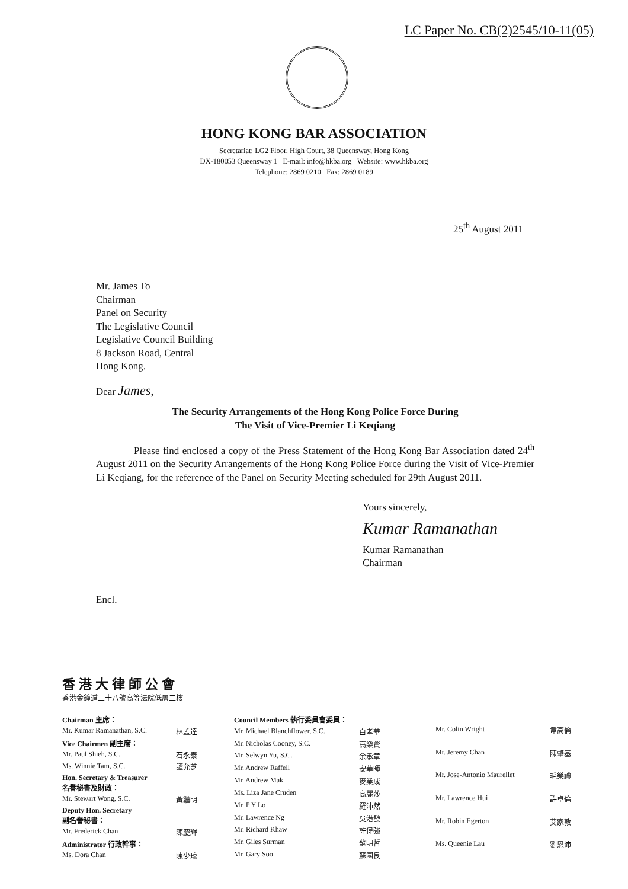LC Paper No. CB(2)2545/10-11(05)
HONG KONG BAR ASSOCIATION
Secretariat: LG2 Floor, High Court, 38 Queensway, Hong Kong
DX-180053 Queensway 1 E-mail: info@hkba.org Website: www.hkba.org
Telephone: 2869 0210 Fax: 2869 0189
25<sup>th</sup> August 2011
Mr. James To
Chairman
Panel on Security
The Legislative Council
Legislative Council Building
8 Jackson Road, Central
Hong Kong.
Dear James,
The Security Arrangements of the Hong Kong Police Force During
The Visit of Vice-Premier Li Keqiang
Please find enclosed a copy of the Press Statement of the Hong Kong Bar Association dated 24<sup>th</sup> August 2011 on the Security Arrangements of the Hong Kong Police Force during the Visit of Vice-Premier Li Keqiang, for the reference of the Panel on Security Meeting scheduled for 29th August 2011.
Yours sincerely,
Kumar Ramanathan
Kumar Ramanathan
Chairman
Encl.
香港大律師公會
香港金鐘道三十八號高等法院低層二樓
| Chairman 主席： | |
| Mr. Kumar Ramanathan, S.C. | 林孟達 |
| Vice Chairmen 副主席： | |
| Mr. Paul Shieh, S.C. | 石永泰 |
| Ms. Winnie Tam, S.C. | 譚允芝 |
| Hon. Secretary & Treasurer 名譽秘書及財政： | |
| Mr. Stewart Wong, S.C. | 黃繼明 |
| Deputy Hon. Secretary 副名譽秘書： | |
| Mr. Frederick Chan | 陳慶輝 |
| Administrator 行政幹事： | |
| Ms. Dora Chan | 陳少琼 |
| Council Members 執行委員會委員： | |
| Mr. Michael Blanchflower, S.C. | 白孝華 |
| Mr. Nicholas Cooney, S.C. | 高樂賢 |
| Mr. Selwyn Yu, S.C. | 余承章 |
| Mr. Andrew Raffell | 安華暉 |
| Mr. Andrew Mak | 麥業成 |
| Ms. Liza Jane Cruden | 高麗莎 |
| Mr. P Y Lo | 羅沛然 |
| Mr. Lawrence Ng | 吳港發 |
| Mr. Richard Khaw | 許偉強 |
| Mr. Giles Surman | 蘇明哲 |
| Mr. Gary Soo | 蘇國良 |
| Mr. Colin Wright | 韋高倫 |
| Mr. Jeremy Chan | 陳肇基 |
| Mr. Jose-Antonio Maurellet | 毛樂禮 |
| Mr. Lawrence Hui | 許卓倫 |
| Mr. Robin Egerton | 艾家敦 |
| Ms. Queenie Lau | 劉恩沛 |